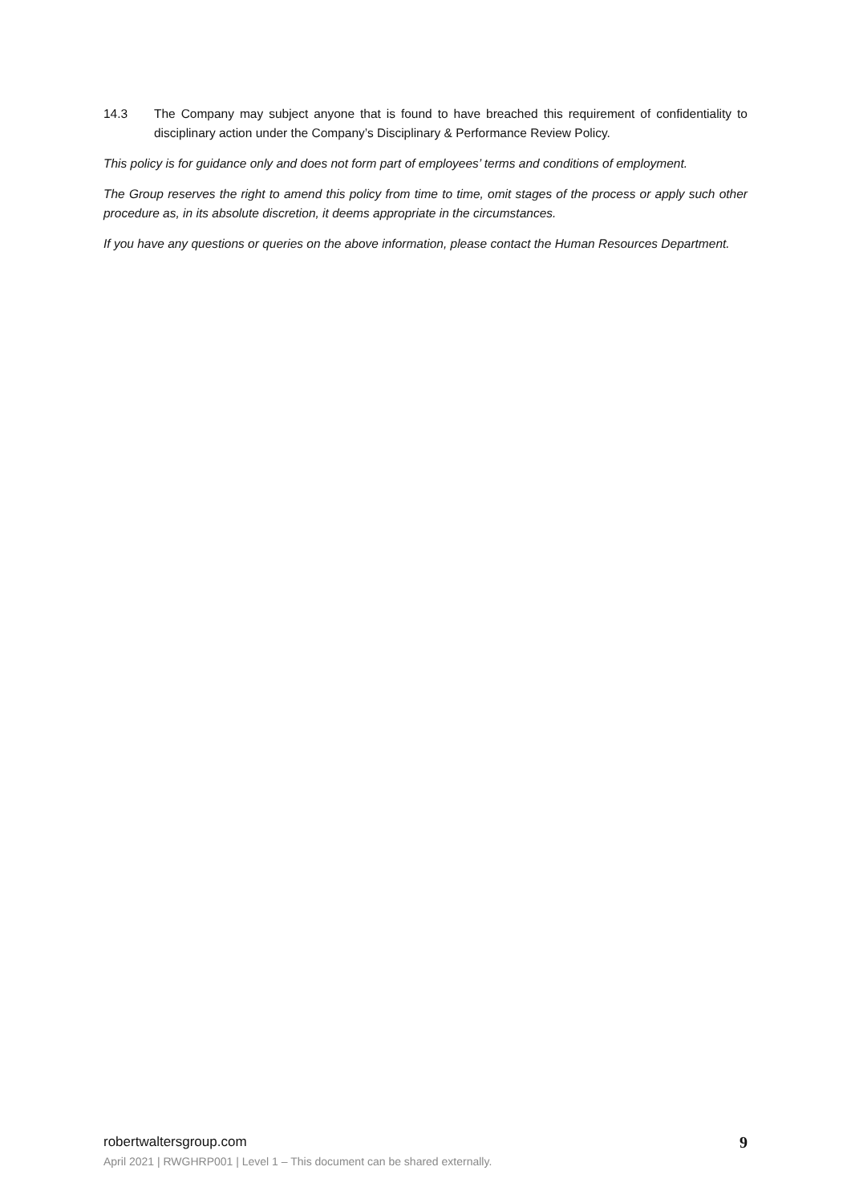14.3 The Company may subject anyone that is found to have breached this requirement of confidentiality to disciplinary action under the Company’s Disciplinary & Performance Review Policy.
This policy is for guidance only and does not form part of employees’ terms and conditions of employment.
The Group reserves the right to amend this policy from time to time, omit stages of the process or apply such other procedure as, in its absolute discretion, it deems appropriate in the circumstances.
If you have any questions or queries on the above information, please contact the Human Resources Department.
robertwaltersgroup.com
9
April 2021 | RWGHRP001 | Level 1 – This document can be shared externally.